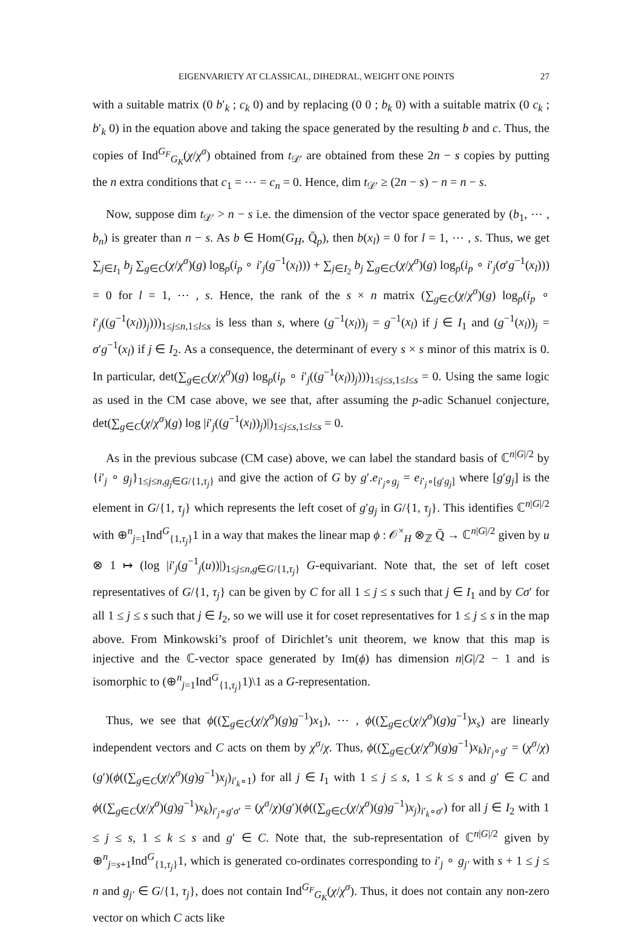EIGENVARIETY AT CLASSICAL, DIHEDRAL, WEIGHT ONE POINTS 27
with a suitable matrix (0 b′<sub>k</sub> ; c<sub>k</sub> 0) and by replacing (0 0 ; b<sub>k</sub> 0) with a suitable matrix (0 c<sub>k</sub> ; b′<sub>k</sub> 0) in the equation above and taking the space generated by the resulting b and c. Thus, the copies of Ind<sup>G<sub>F</sub></sup><sub>G<sub>K</sub></sub>(χ/χ<sup>σ</sup>) obtained from t<sub>𝒟′</sub> are obtained from these 2n − s copies by putting the n extra conditions that c<sub>1</sub> = ⋯ = c<sub>n</sub> = 0. Hence, dim t<sub>𝒟′</sub> ≥ (2n − s) − n = n − s.
Now, suppose dim t<sub>𝒟′</sub> > n − s i.e. the dimension of the vector space generated by (b<sub>1</sub>, ⋯ , b<sub>n</sub>) is greater than n − s. As b ∈ Hom(G<sub>H</sub>, Q̄<sub>p</sub>), then b(x<sub>l</sub>) = 0 for l = 1, ⋯ , s. Thus, we get ∑<sub>j∈I<sub>1</sub></sub> b<sub>j</sub> ∑<sub>g∈C</sub>(χ/χ<sup>σ</sup>)(g) log<sub>p</sub>(i<sub>p</sub> ∘ i′<sub>j</sub>(g<sup>−1</sup>(x<sub>l</sub>))) + ∑<sub>j∈I<sub>2</sub></sub> b<sub>j</sub> ∑<sub>g∈C</sub>(χ/χ<sup>σ</sup>)(g) log<sub>p</sub>(i<sub>p</sub> ∘ i′<sub>j</sub>(σ′g<sup>−1</sup>(x<sub>l</sub>))) = 0 for l = 1, ⋯ , s. Hence, the rank of the s × n matrix (∑<sub>g∈C</sub>(χ/χ<sup>σ</sup>)(g) log<sub>p</sub>(i<sub>p</sub> ∘ i′<sub>j</sub>((g<sup>−1</sup>(x<sub>l</sub>))<sub>j</sub>)))<sub>1≤j≤n,1≤l≤s</sub> is less than s, where (g<sup>−1</sup>(x<sub>l</sub>))<sub>j</sub> = g<sup>−1</sup>(x<sub>l</sub>) if j ∈ I<sub>1</sub> and (g<sup>−1</sup>(x<sub>l</sub>))<sub>j</sub> = σ′g<sup>−1</sup>(x<sub>l</sub>) if j ∈ I<sub>2</sub>. As a consequence, the determinant of every s × s minor of this matrix is 0. In particular, det(∑<sub>g∈C</sub>(χ/χ<sup>σ</sup>)(g) log<sub>p</sub>(i<sub>p</sub> ∘ i′<sub>j</sub>((g<sup>−1</sup>(x<sub>l</sub>))<sub>j</sub>)))<sub>1≤j≤s,1≤l≤s</sub> = 0. Using the same logic as used in the CM case above, we see that, after assuming the p-adic Schanuel conjecture, det(∑<sub>g∈C</sub>(χ/χ<sup>σ</sup>)(g) log |i′<sub>j</sub>((g<sup>−1</sup>(x<sub>l</sub>))<sub>j</sub>)|)<sub>1≤j≤s,1≤l≤s</sub> = 0.
As in the previous subcase (CM case) above, we can label the standard basis of ℂ<sup>n|G|/2</sup> by {i′<sub>j</sub> ∘ g<sub>j</sub>}<sub>1≤j≤n,g<sub>j</sub>∈G/{1,τ<sub>j</sub>}</sub> and give the action of G by g′.e<sub>i′<sub>j</sub>∘g<sub>j</sub></sub> = e<sub>i′<sub>j</sub>∘[g′g<sub>j</sub>]</sub> where [g′g<sub>j</sub>] is the element in G/{1, τ<sub>j</sub>} which represents the left coset of g′g<sub>j</sub> in G/{1, τ<sub>j</sub>}. This identifies ℂ<sup>n|G|/2</sup> with ⊕<sup>n</sup><sub>j=1</sub>Ind<sup>G</sup><sub>{1,τ<sub>j</sub>}</sub>1 in a way that makes the linear map ϕ : 𝒪<sup>×</sup><sub>H</sub> ⊗<sub>ℤ</sub> Q̄ → ℂ<sup>n|G|/2</sup> given by u ⊗ 1 ↦ (log |i′<sub>j</sub>(g<sup>−1</sup><sub>j</sub>(u))|)<sub>1≤j≤n,g∈G/{1,τ<sub>j</sub>}</sub> G-equivariant. Note that, the set of left coset representatives of G/{1, τ<sub>j</sub>} can be given by C for all 1 ≤ j ≤ s such that j ∈ I<sub>1</sub> and by Cσ′ for all 1 ≤ j ≤ s such that j ∈ I<sub>2</sub>, so we will use it for coset representatives for 1 ≤ j ≤ s in the map above. From Minkowski’s proof of Dirichlet’s unit theorem, we know that this map is injective and the ℂ-vector space generated by Im(ϕ) has dimension n|G|/2 − 1 and is isomorphic to (⊕<sup>n</sup><sub>j=1</sub>Ind<sup>G</sup><sub>{1,τ<sub>j</sub>}</sub>1)\1 as a G-representation.
Thus, we see that ϕ((∑<sub>g∈C</sub>(χ/χ<sup>σ</sup>)(g)g<sup>−1</sup>)x<sub>1</sub>), ⋯ , ϕ((∑<sub>g∈C</sub>(χ/χ<sup>σ</sup>)(g)g<sup>−1</sup>)x<sub>s</sub>) are linearly independent vectors and C acts on them by χ<sup>σ</sup>/χ. Thus, ϕ((∑<sub>g∈C</sub>(χ/χ<sup>σ</sup>)(g)g<sup>−1</sup>)x<sub>k</sub>)<sub>i′<sub>j</sub>∘g′</sub> = (χ<sup>σ</sup>/χ)(g′)(ϕ((∑<sub>g∈C</sub>(χ/χ<sup>σ</sup>)(g)g<sup>−1</sup>)x<sub>j</sub>)<sub>i′<sub>k</sub>∘1</sub>) for all j ∈ I<sub>1</sub> with 1 ≤ j ≤ s, 1 ≤ k ≤ s and g′ ∈ C and ϕ((∑<sub>g∈C</sub>(χ/χ<sup>σ</sup>)(g)g<sup>−1</sup>)x<sub>k</sub>)<sub>i′<sub>j</sub>∘g′σ′</sub> = (χ<sup>σ</sup>/χ)(g′)(ϕ((∑<sub>g∈C</sub>(χ/χ<sup>σ</sup>)(g)g<sup>−1</sup>)x<sub>j</sub>)<sub>i′<sub>k</sub>∘σ′</sub>) for all j ∈ I<sub>2</sub> with 1 ≤ j ≤ s, 1 ≤ k ≤ s and g′ ∈ C. Note that, the sub-representation of ℂ<sup>n|G|/2</sup> given by ⊕<sup>n</sup><sub>j=s+1</sub>Ind<sup>G</sup><sub>{1,τ<sub>j</sub>}</sub>1, which is generated co-ordinates corresponding to i′<sub>j</sub> ∘ g<sub>j′</sub> with s + 1 ≤ j ≤ n and g<sub>j′</sub> ∈ G/{1, τ<sub>j</sub>}, does not contain Ind<sup>G<sub>F</sub></sup><sub>G<sub>K</sub></sub>(χ/χ<sup>σ</sup>). Thus, it does not contain any non-zero vector on which C acts like